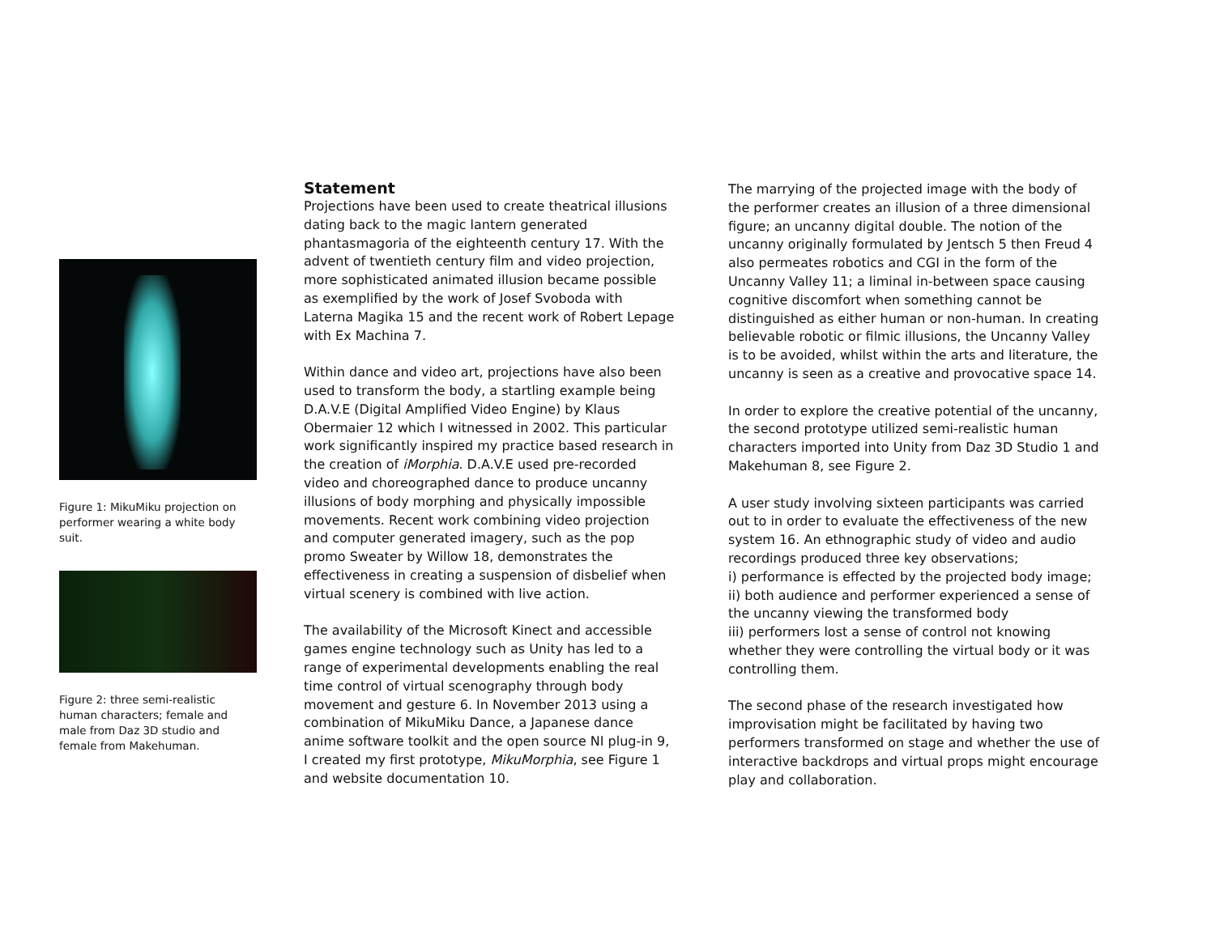Figure 1: MikuMiku projection on performer wearing a white body suit.
Figure 2: three semi-realistic human characters; female and male from Daz 3D studio and female from Makehuman.
Statement
Projections have been used to create theatrical illusions dating back to the magic lantern generated phantasmagoria of the eighteenth century 17. With the advent of twentieth century film and video projection, more sophisticated animated illusion became possible as exemplified by the work of Josef Svoboda with Laterna Magika 15 and the recent work of Robert Lepage with Ex Machina 7.
Within dance and video art, projections have also been used to transform the body, a startling example being D.A.V.E (Digital Amplified Video Engine) by Klaus Obermaier 12 which I witnessed in 2002. This particular work significantly inspired my practice based research in the creation of iMorphia. D.A.V.E used pre-recorded video and choreographed dance to produce uncanny illusions of body morphing and physically impossible movements. Recent work combining video projection and computer generated imagery, such as the pop promo Sweater by Willow 18, demonstrates the effectiveness in creating a suspension of disbelief when virtual scenery is combined with live action.
The availability of the Microsoft Kinect and accessible games engine technology such as Unity has led to a range of experimental developments enabling the real time control of virtual scenography through body movement and gesture 6. In November 2013 using a combination of MikuMiku Dance, a Japanese dance anime software toolkit and the open source NI plug-in 9, I created my first prototype, MikuMorphia, see Figure 1 and website documentation 10.
The marrying of the projected image with the body of the performer creates an illusion of a three dimensional figure; an uncanny digital double. The notion of the uncanny originally formulated by Jentsch 5 then Freud 4 also permeates robotics and CGI in the form of the Uncanny Valley 11; a liminal in-between space causing cognitive discomfort when something cannot be distinguished as either human or non-human. In creating believable robotic or filmic illusions, the Uncanny Valley is to be avoided, whilst within the arts and literature, the uncanny is seen as a creative and provocative space 14.
In order to explore the creative potential of the uncanny, the second prototype utilized semi-realistic human characters imported into Unity from Daz 3D Studio 1 and Makehuman 8, see Figure 2.
A user study involving sixteen participants was carried out to in order to evaluate the effectiveness of the new system 16. An ethnographic study of video and audio recordings produced three key observations;
i) performance is effected by the projected body image;
ii) both audience and performer experienced a sense of the uncanny viewing the transformed body
iii) performers lost a sense of control not knowing whether they were controlling the virtual body or it was controlling them.
The second phase of the research investigated how improvisation might be facilitated by having two performers transformed on stage and whether the use of interactive backdrops and virtual props might encourage play and collaboration.